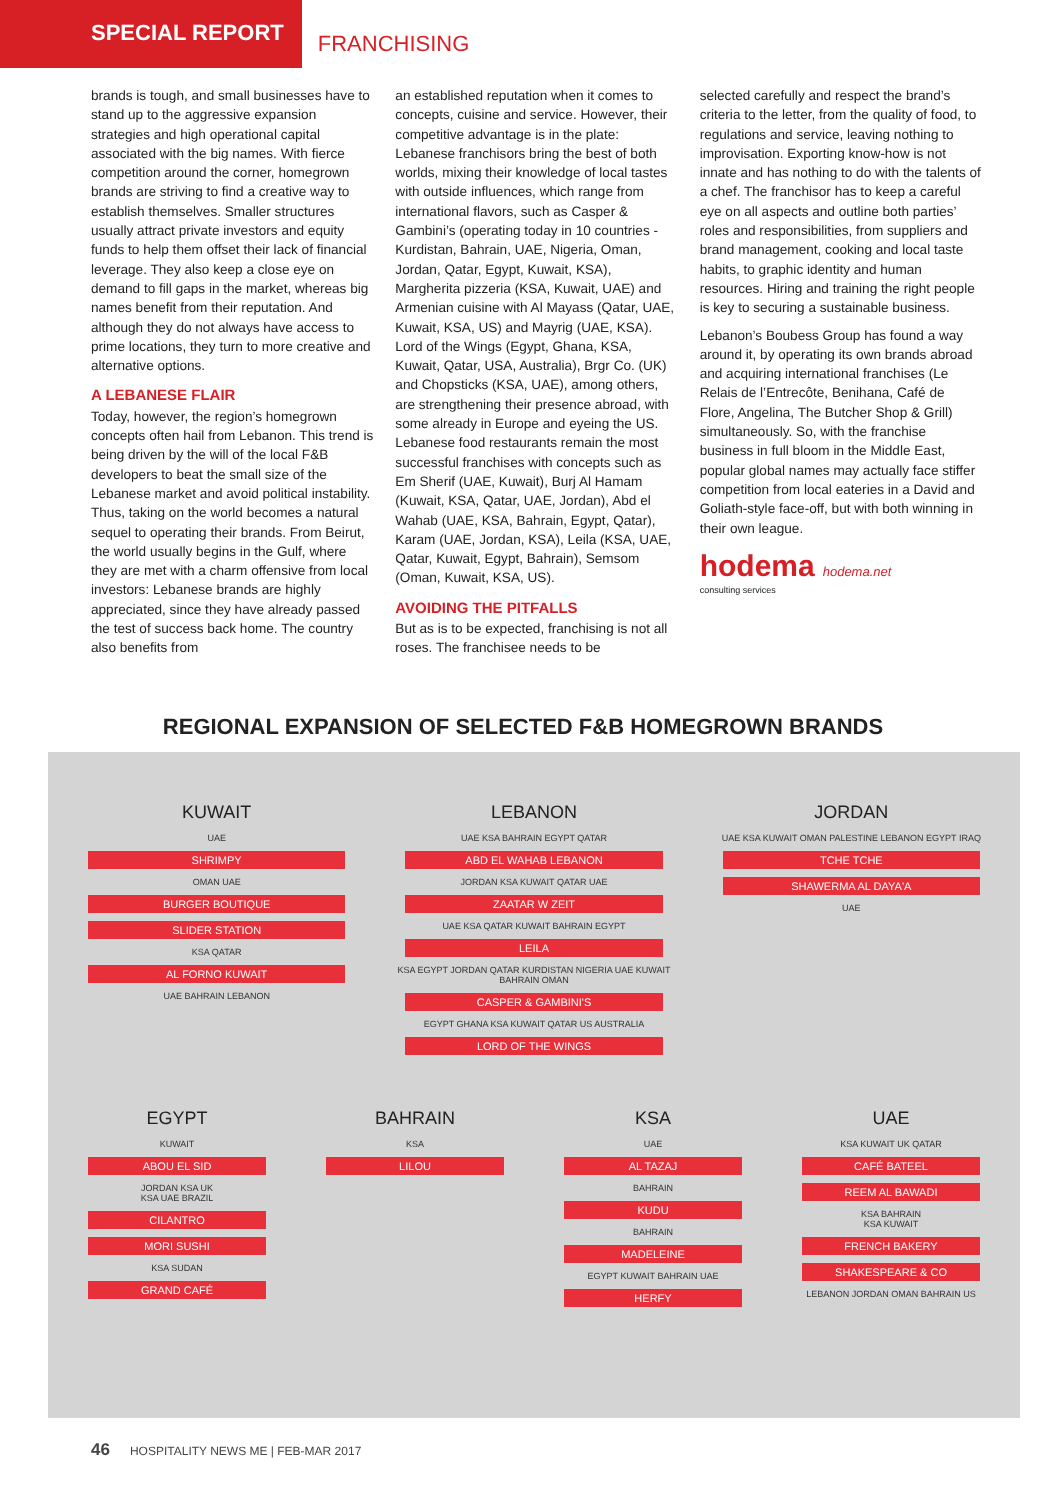SPECIAL REPORT
FRANCHISING
brands is tough, and small businesses have to stand up to the aggressive expansion strategies and high operational capital associated with the big names. With fierce competition around the corner, homegrown brands are striving to find a creative way to establish themselves. Smaller structures usually attract private investors and equity funds to help them offset their lack of financial leverage. They also keep a close eye on demand to fill gaps in the market, whereas big names benefit from their reputation. And although they do not always have access to prime locations, they turn to more creative and alternative options.
A LEBANESE FLAIR
Today, however, the region’s homegrown concepts often hail from Lebanon. This trend is being driven by the will of the local F&B developers to beat the small size of the Lebanese market and avoid political instability. Thus, taking on the world becomes a natural sequel to operating their brands. From Beirut, the world usually begins in the Gulf, where they are met with a charm offensive from local investors: Lebanese brands are highly appreciated, since they have already passed the test of success back home. The country also benefits from
an established reputation when it comes to concepts, cuisine and service. However, their competitive advantage is in the plate: Lebanese franchisors bring the best of both worlds, mixing their knowledge of local tastes with outside influences, which range from international flavors, such as Casper & Gambini’s (operating today in 10 countries - Kurdistan, Bahrain, UAE, Nigeria, Oman, Jordan, Qatar, Egypt, Kuwait, KSA), Margherita pizzeria (KSA, Kuwait, UAE) and Armenian cuisine with Al Mayass (Qatar, UAE, Kuwait, KSA, US) and Mayrig (UAE, KSA). Lord of the Wings (Egypt, Ghana, KSA, Kuwait, Qatar, USA, Australia), Brgr Co. (UK) and Chopsticks (KSA, UAE), among others, are strengthening their presence abroad, with some already in Europe and eyeing the US. Lebanese food restaurants remain the most successful franchises with concepts such as Em Sherif (UAE, Kuwait), Burj Al Hamam (Kuwait, KSA, Qatar, UAE, Jordan), Abd el Wahab (UAE, KSA, Bahrain, Egypt, Qatar), Karam (UAE, Jordan, KSA), Leila (KSA, UAE, Qatar, Kuwait, Egypt, Bahrain), Semsom (Oman, Kuwait, KSA, US).
AVOIDING THE PITFALLS
But as is to be expected, franchising is not all roses. The franchisee needs to be
selected carefully and respect the brand’s criteria to the letter, from the quality of food, to regulations and service, leaving nothing to improvisation. Exporting know-how is not innate and has nothing to do with the talents of a chef. The franchisor has to keep a careful eye on all aspects and outline both parties’ roles and responsibilities, from suppliers and brand management, cooking and local taste habits, to graphic identity and human resources. Hiring and training the right people is key to securing a sustainable business.
Lebanon’s Boubess Group has found a way around it, by operating its own brands abroad and acquiring international franchises (Le Relais de l’Entrecôte, Benihana, Café de Flore, Angelina, The Butcher Shop & Grill) simultaneously. So, with the franchise business in full bloom in the Middle East, popular global names may actually face stiffer competition from local eateries in a David and Goliath-style face-off, but with both winning in their own league.
hodema hodema.net
consulting services
REGIONAL EXPANSION OF SELECTED F&B HOMEGROWN BRANDS
KUWAIT
UAE
SHRIMPY
OMAN UAE
BURGER BOUTIQUE
SLIDER STATION
KSA QATAR
AL FORNO KUWAIT
UAE BAHRAIN LEBANON
LEBANON
UAE KSA BAHRAIN EGYPT QATAR
ABD EL WAHAB LEBANON
JORDAN KSA KUWAIT QATAR UAE
ZAATAR W ZEIT
UAE KSA QATAR KUWAIT BAHRAIN EGYPT
LEILA
KSA EGYPT JORDAN QATAR KURDISTAN NIGERIA UAE KUWAIT BAHRAIN OMAN
CASPER & GAMBINI'S
EGYPT GHANA KSA KUWAIT QATAR US AUSTRALIA
LORD OF THE WINGS
JORDAN
UAE KSA KUWAIT OMAN PALESTINE LEBANON EGYPT IRAQ
TCHE TCHE
SHAWERMA AL DAYA'A
UAE
EGYPT
KUWAIT
ABOU EL SID
JORDAN KSA UK
KSA UAE BRAZIL
CILANTRO
MORI SUSHI
KSA SUDAN
GRAND CAFÉ
BAHRAIN
KSA
LILOU
KSA
UAE
AL TAZAJ
BAHRAIN
KUDU
BAHRAIN
MADELEINE
EGYPT KUWAIT BAHRAIN UAE
HERFY
UAE
KSA KUWAIT UK QATAR
CAFÉ BATEEL
REEM AL BAWADI
KSA BAHRAIN
KSA KUWAIT
FRENCH BAKERY
SHAKESPEARE & CO
LEBANON JORDAN OMAN BAHRAIN US
46 HOSPITALITY NEWS ME | FEB-MAR 2017